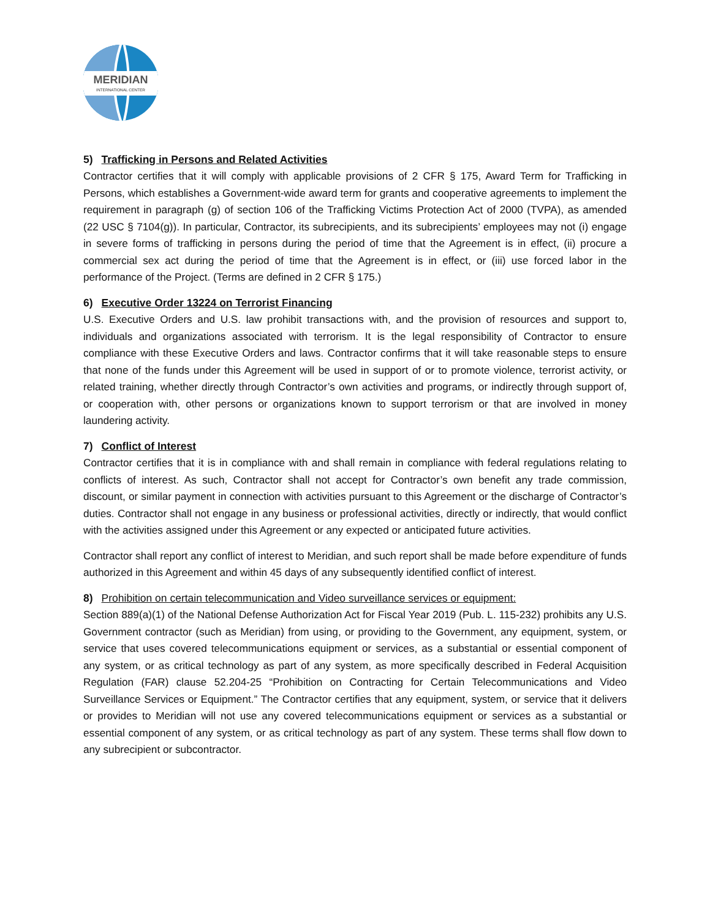MERIDIAN
INTERNATIONAL CENTER
5) Trafficking in Persons and Related Activities
Contractor certifies that it will comply with applicable provisions of 2 CFR § 175, Award Term for Trafficking in Persons, which establishes a Government-wide award term for grants and cooperative agreements to implement the requirement in paragraph (g) of section 106 of the Trafficking Victims Protection Act of 2000 (TVPA), as amended (22 USC § 7104(g)). In particular, Contractor, its subrecipients, and its subrecipients’ employees may not (i) engage in severe forms of trafficking in persons during the period of time that the Agreement is in effect, (ii) procure a commercial sex act during the period of time that the Agreement is in effect, or (iii) use forced labor in the performance of the Project. (Terms are defined in 2 CFR § 175.)
6) Executive Order 13224 on Terrorist Financing
U.S. Executive Orders and U.S. law prohibit transactions with, and the provision of resources and support to, individuals and organizations associated with terrorism. It is the legal responsibility of Contractor to ensure compliance with these Executive Orders and laws. Contractor confirms that it will take reasonable steps to ensure that none of the funds under this Agreement will be used in support of or to promote violence, terrorist activity, or related training, whether directly through Contractor’s own activities and programs, or indirectly through support of, or cooperation with, other persons or organizations known to support terrorism or that are involved in money laundering activity.
7) Conflict of Interest
Contractor certifies that it is in compliance with and shall remain in compliance with federal regulations relating to conflicts of interest. As such, Contractor shall not accept for Contractor’s own benefit any trade commission, discount, or similar payment in connection with activities pursuant to this Agreement or the discharge of Contractor’s duties. Contractor shall not engage in any business or professional activities, directly or indirectly, that would conflict with the activities assigned under this Agreement or any expected or anticipated future activities.
Contractor shall report any conflict of interest to Meridian, and such report shall be made before expenditure of funds authorized in this Agreement and within 45 days of any subsequently identified conflict of interest.
8) Prohibition on certain telecommunication and Video surveillance services or equipment:
Section 889(a)(1) of the National Defense Authorization Act for Fiscal Year 2019 (Pub. L. 115-232) prohibits any U.S. Government contractor (such as Meridian) from using, or providing to the Government, any equipment, system, or service that uses covered telecommunications equipment or services, as a substantial or essential component of any system, or as critical technology as part of any system, as more specifically described in Federal Acquisition Regulation (FAR) clause 52.204-25 “Prohibition on Contracting for Certain Telecommunications and Video Surveillance Services or Equipment.” The Contractor certifies that any equipment, system, or service that it delivers or provides to Meridian will not use any covered telecommunications equipment or services as a substantial or essential component of any system, or as critical technology as part of any system. These terms shall flow down to any subrecipient or subcontractor.